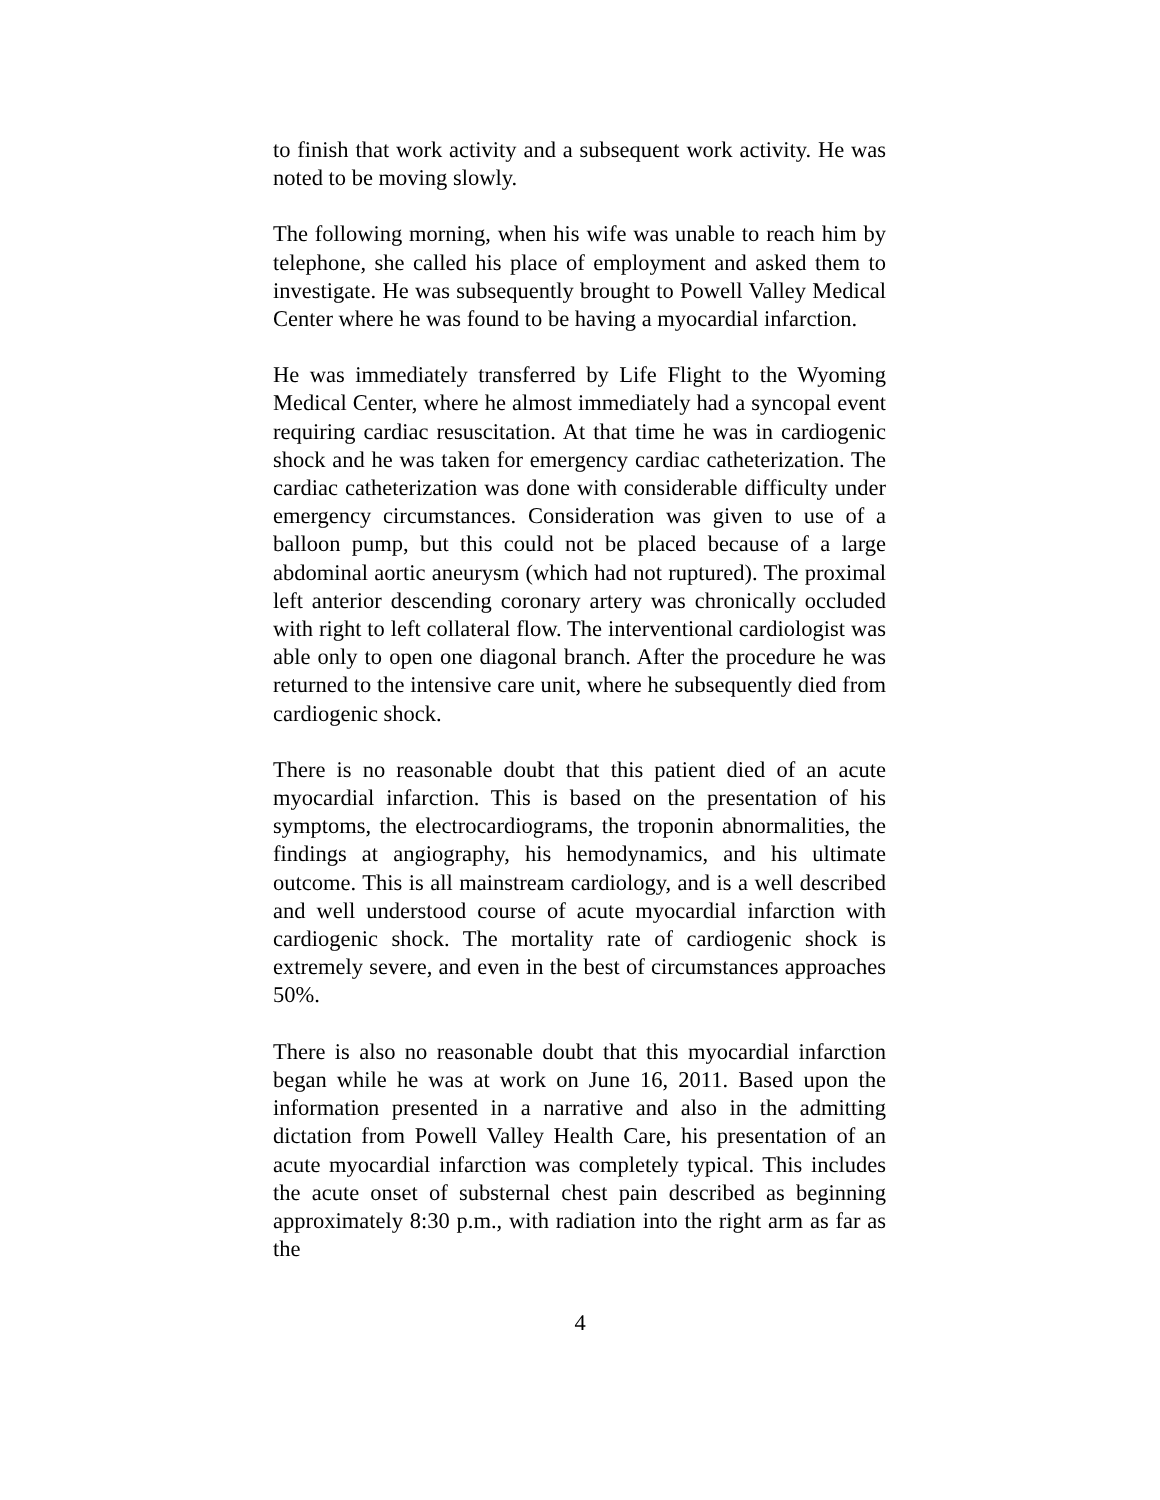to finish that work activity and a subsequent work activity. He was noted to be moving slowly.
The following morning, when his wife was unable to reach him by telephone, she called his place of employment and asked them to investigate. He was subsequently brought to Powell Valley Medical Center where he was found to be having a myocardial infarction.
He was immediately transferred by Life Flight to the Wyoming Medical Center, where he almost immediately had a syncopal event requiring cardiac resuscitation. At that time he was in cardiogenic shock and he was taken for emergency cardiac catheterization. The cardiac catheterization was done with considerable difficulty under emergency circumstances. Consideration was given to use of a balloon pump, but this could not be placed because of a large abdominal aortic aneurysm (which had not ruptured). The proximal left anterior descending coronary artery was chronically occluded with right to left collateral flow. The interventional cardiologist was able only to open one diagonal branch. After the procedure he was returned to the intensive care unit, where he subsequently died from cardiogenic shock.
There is no reasonable doubt that this patient died of an acute myocardial infarction. This is based on the presentation of his symptoms, the electrocardiograms, the troponin abnormalities, the findings at angiography, his hemodynamics, and his ultimate outcome. This is all mainstream cardiology, and is a well described and well understood course of acute myocardial infarction with cardiogenic shock. The mortality rate of cardiogenic shock is extremely severe, and even in the best of circumstances approaches 50%.
There is also no reasonable doubt that this myocardial infarction began while he was at work on June 16, 2011. Based upon the information presented in a narrative and also in the admitting dictation from Powell Valley Health Care, his presentation of an acute myocardial infarction was completely typical. This includes the acute onset of substernal chest pain described as beginning approximately 8:30 p.m., with radiation into the right arm as far as the
4